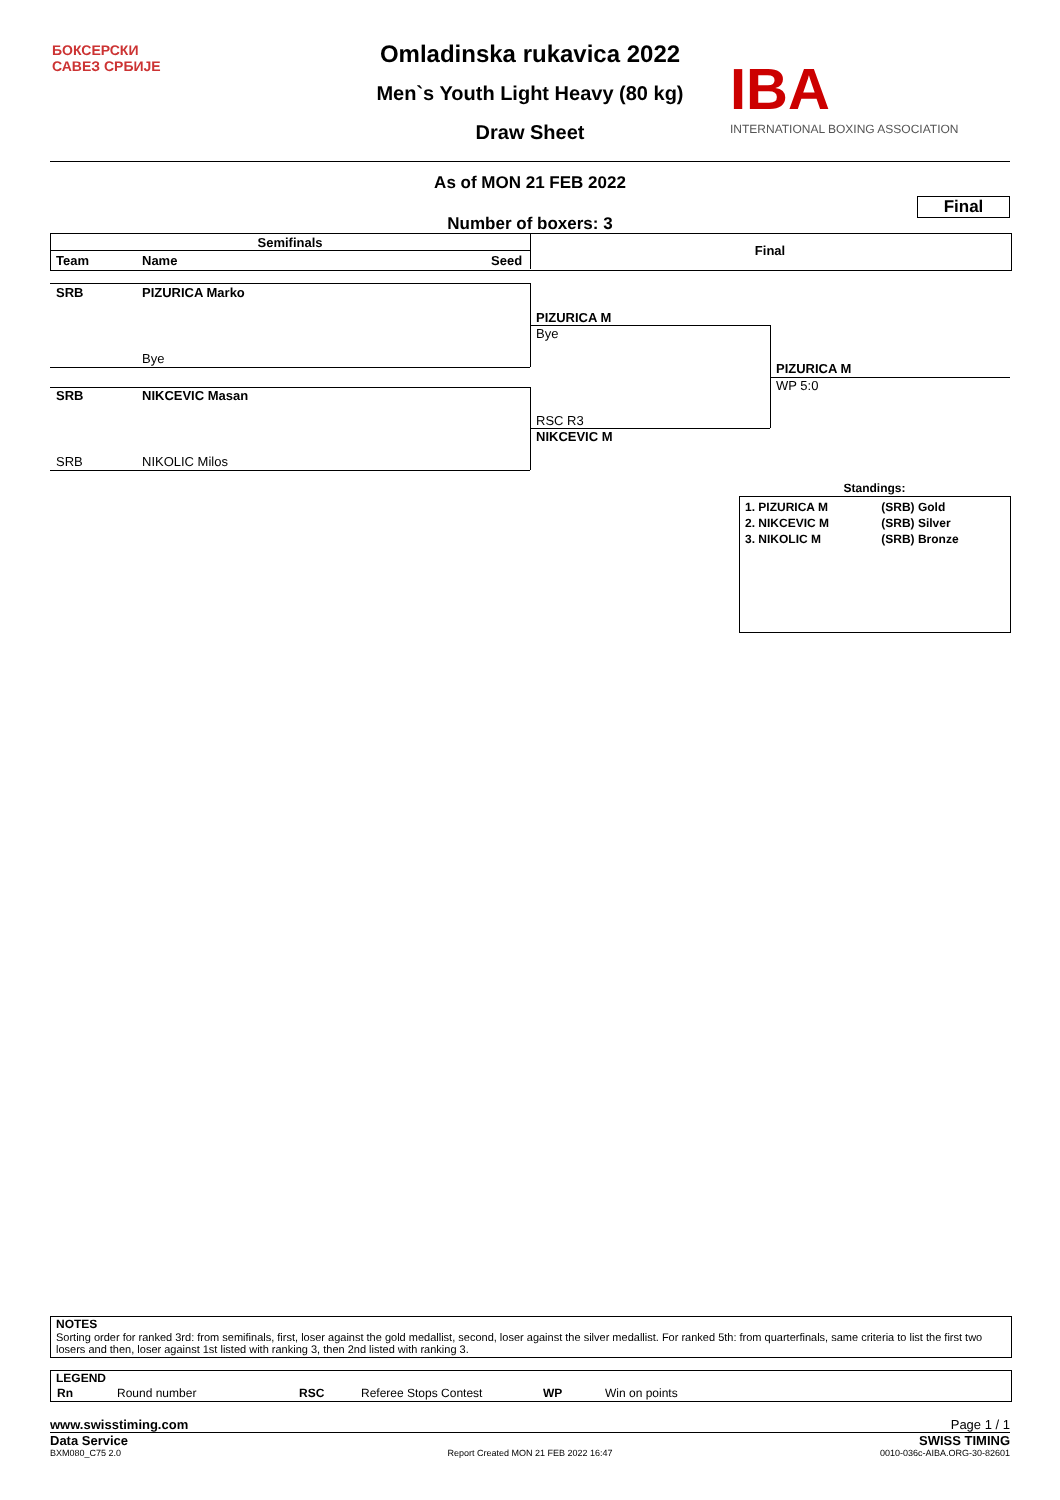БОКСЕРСКИ
САВЕЗ СРБИЈЕ
Omladinska rukavica 2022
Men`s Youth Light Heavy (80 kg)
Draw Sheet
IBA
INTERNATIONAL BOXING ASSOCIATION
As of MON 21 FEB 2022
Final
Number of boxers: 3
Semifinals
Final
Team Name Seed
SRB PIZURICA Marko
Bye
PIZURICA M
Bye
SRB NIKCEVIC Masan
SRB NIKOLIC Milos
RSC R3
NIKCEVIC M
PIZURICA M
WP 5:0
Standings:
| 1. PIZURICA M | (SRB) Gold |
| 2. NIKCEVIC M | (SRB) Silver |
| 3. NIKOLIC M | (SRB) Bronze |
NOTES
Sorting order for ranked 3rd: from semifinals, first, loser against the gold medallist, second, loser against the silver medallist. For ranked 5th: from quarterfinals, same criteria to list the first two losers and then, loser against 1st listed with ranking 3, then 2nd listed with ranking 3.
LEGEND
| Rn | Round number | RSC | Referee Stops Contest | WP | Win on points |
www.swisstiming.com Page 1 / 1
Data Service SWISS TIMING
BXM080_C75 2.0
Report Created MON 21 FEB 2022 16:47 0010-036c-AIBA.ORG-30-82601